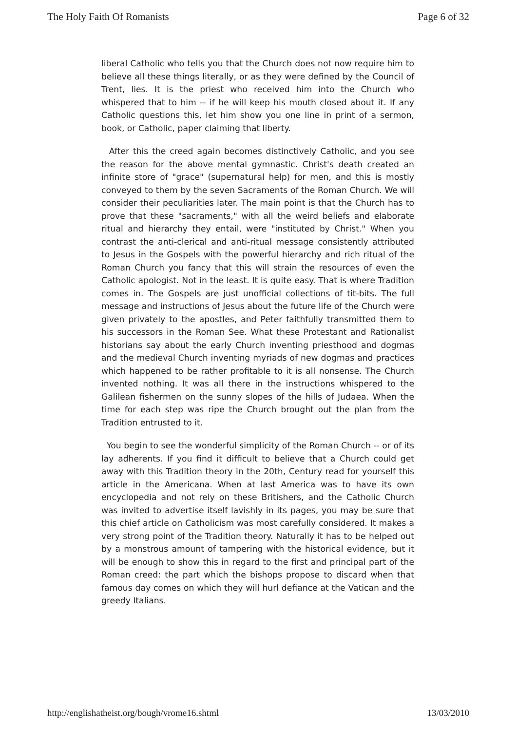The Holy Faith Of Romanists Page 6 of 32
liberal Catholic who tells you that the Church does not now require him to believe all these things literally, or as they were defined by the Council of Trent, lies. It is the priest who received him into the Church who whispered that to him -- if he will keep his mouth closed about it. If any Catholic questions this, let him show you one line in print of a sermon, book, or Catholic, paper claiming that liberty.
After this the creed again becomes distinctively Catholic, and you see the reason for the above mental gymnastic. Christ's death created an infinite store of "grace" (supernatural help) for men, and this is mostly conveyed to them by the seven Sacraments of the Roman Church. We will consider their peculiarities later. The main point is that the Church has to prove that these "sacraments," with all the weird beliefs and elaborate ritual and hierarchy they entail, were "instituted by Christ." When you contrast the anti-clerical and anti-ritual message consistently attributed to Jesus in the Gospels with the powerful hierarchy and rich ritual of the Roman Church you fancy that this will strain the resources of even the Catholic apologist. Not in the least. It is quite easy. That is where Tradition comes in. The Gospels are just unofficial collections of tit-bits. The full message and instructions of Jesus about the future life of the Church were given privately to the apostles, and Peter faithfully transmitted them to his successors in the Roman See. What these Protestant and Rationalist historians say about the early Church inventing priesthood and dogmas and the medieval Church inventing myriads of new dogmas and practices which happened to be rather profitable to it is all nonsense. The Church invented nothing. It was all there in the instructions whispered to the Galilean fishermen on the sunny slopes of the hills of Judaea. When the time for each step was ripe the Church brought out the plan from the Tradition entrusted to it.
You begin to see the wonderful simplicity of the Roman Church -- or of its lay adherents. If you find it difficult to believe that a Church could get away with this Tradition theory in the 20th, Century read for yourself this article in the Americana. When at last America was to have its own encyclopedia and not rely on these Britishers, and the Catholic Church was invited to advertise itself lavishly in its pages, you may be sure that this chief article on Catholicism was most carefully considered. It makes a very strong point of the Tradition theory. Naturally it has to be helped out by a monstrous amount of tampering with the historical evidence, but it will be enough to show this in regard to the first and principal part of the Roman creed: the part which the bishops propose to discard when that famous day comes on which they will hurl defiance at the Vatican and the greedy Italians.
http://englishatheist.org/bough/vrome16.shtml 13/03/2010